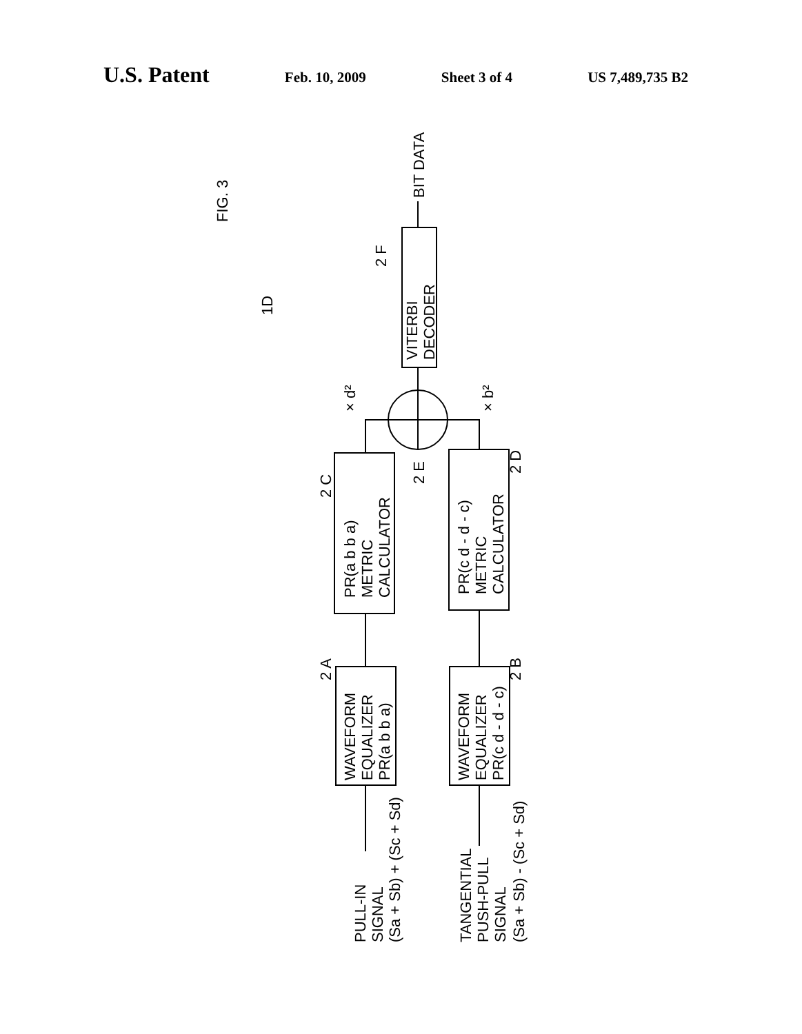U.S. Patent Feb. 10, 2009 Sheet 3 of 4 US 7,489,735 B2
FIG. 3
PULL-IN
SIGNAL
(Sa + Sb) + (Sc + Sd)
TANGENTIAL
PUSH-PULL
SIGNAL
(Sa + Sb) - (Sc + Sd)
WAVEFORM
EQUALIZER
PR(a b b a)
WAVEFORM
EQUALIZER
PR(c d - d - c)
PR(a b b a)
METRIC
CALCULATOR
PR(c d - d - c)
METRIC
CALCULATOR
VITERBI
DECODER
BIT DATA
2 A
2 B
2 C
2 D
2 E
2 F
× d²
× b²
1D